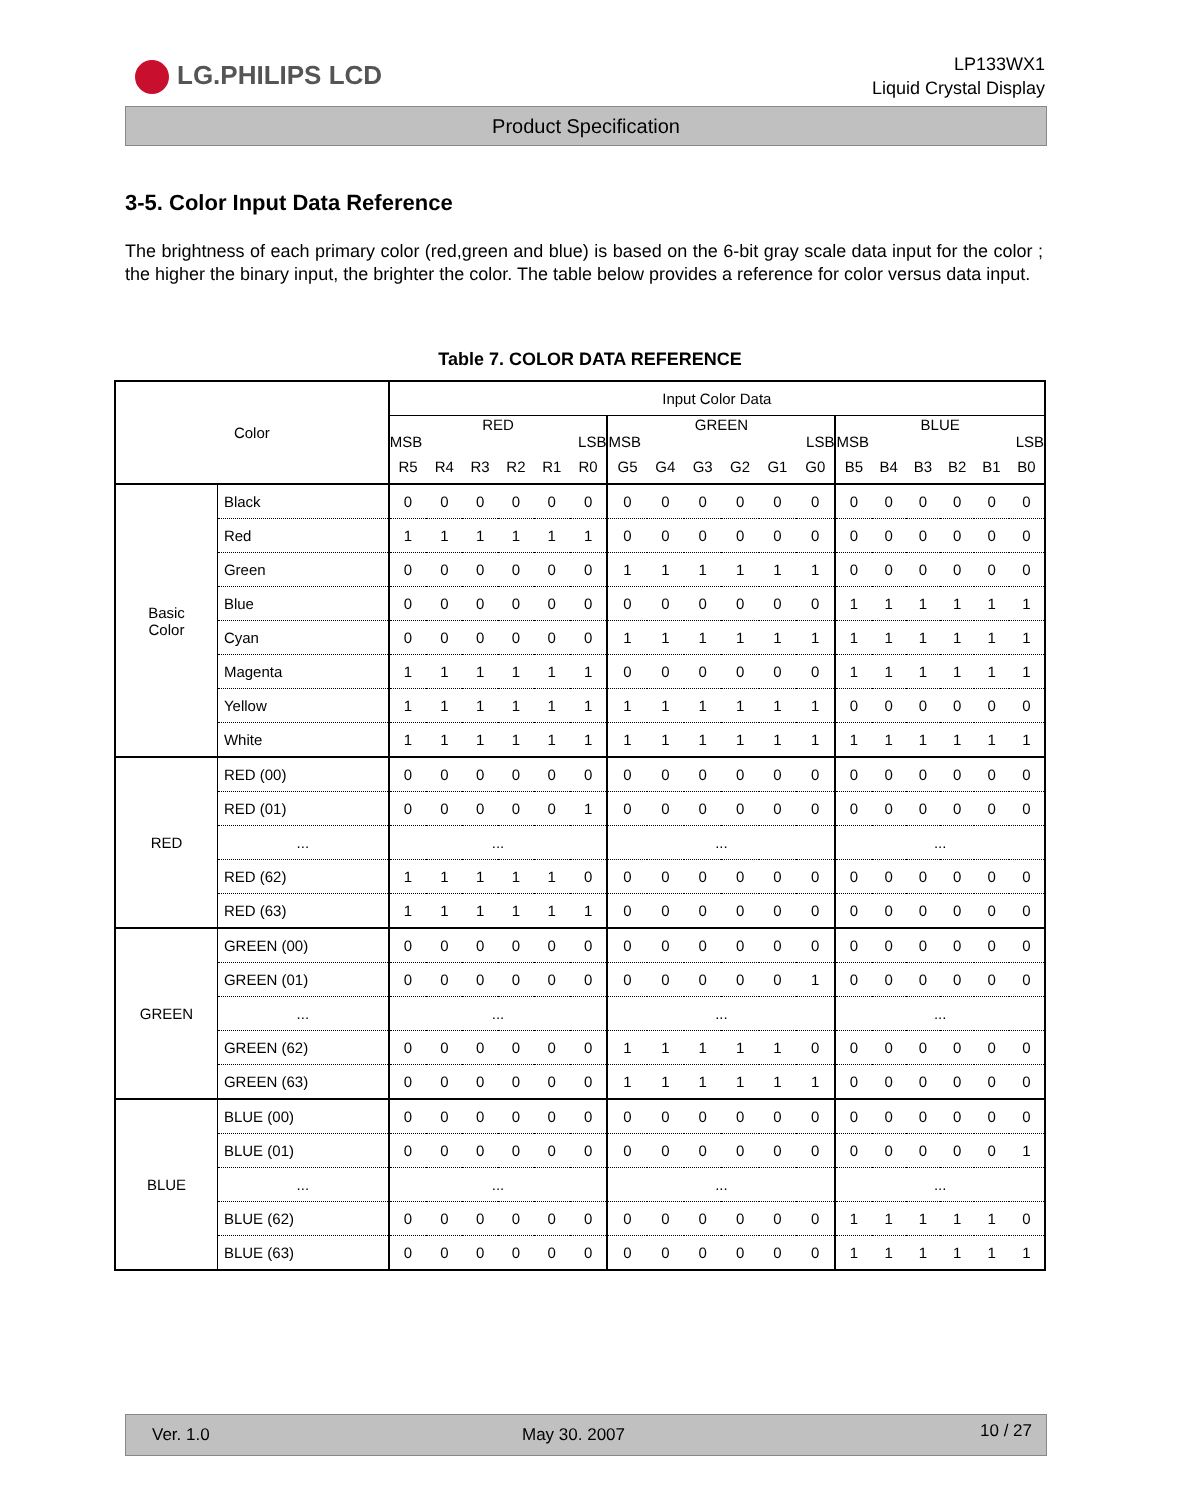LG.PHILIPS LCD
LP133WX1
Liquid Crystal Display
Product Specification
3-5. Color Input Data Reference
The brightness of each primary color (red,green and blue) is based on the 6-bit gray scale data input for the color ; the higher the binary input, the brighter the color. The table below provides a reference for color versus data input.
Table 7. COLOR DATA REFERENCE
| Color | | Input Color Data | | | | | | | | | | | | | | | | | |
| --- | --- | --- | --- | --- | --- | --- | --- | --- | --- | --- | --- | --- | --- | --- | --- | --- | --- | --- | --- |
| | | RED MSB LSB | | | | | | GREEN MSB LSB | | | | | | BLUE MSB LSB | | | | | |
| | | R5 | R4 | R3 | R2 | R1 | R0 | G5 | G4 | G3 | G2 | G1 | G0 | B5 | B4 | B3 | B2 | B1 | B0 |
| Basic Color | Black | 0 | 0 | 0 | 0 | 0 | 0 | 0 | 0 | 0 | 0 | 0 | 0 | 0 | 0 | 0 | 0 | 0 | 0 |
| | Red | 1 | 1 | 1 | 1 | 1 | 1 | 0 | 0 | 0 | 0 | 0 | 0 | 0 | 0 | 0 | 0 | 0 | 0 |
| | Green | 0 | 0 | 0 | 0 | 0 | 0 | 1 | 1 | 1 | 1 | 1 | 1 | 0 | 0 | 0 | 0 | 0 | 0 |
| | Blue | 0 | 0 | 0 | 0 | 0 | 0 | 0 | 0 | 0 | 0 | 0 | 0 | 1 | 1 | 1 | 1 | 1 | 1 |
| | Cyan | 0 | 0 | 0 | 0 | 0 | 0 | 1 | 1 | 1 | 1 | 1 | 1 | 1 | 1 | 1 | 1 | 1 | 1 |
| | Magenta | 1 | 1 | 1 | 1 | 1 | 1 | 0 | 0 | 0 | 0 | 0 | 0 | 1 | 1 | 1 | 1 | 1 | 1 |
| | Yellow | 1 | 1 | 1 | 1 | 1 | 1 | 1 | 1 | 1 | 1 | 1 | 1 | 0 | 0 | 0 | 0 | 0 | 0 |
| | White | 1 | 1 | 1 | 1 | 1 | 1 | 1 | 1 | 1 | 1 | 1 | 1 | 1 | 1 | 1 | 1 | 1 | 1 |
| RED | RED (00) | 0 | 0 | 0 | 0 | 0 | 0 | 0 | 0 | 0 | 0 | 0 | 0 | 0 | 0 | 0 | 0 | 0 | 0 |
| | RED (01) | 0 | 0 | 0 | 0 | 0 | 1 | 0 | 0 | 0 | 0 | 0 | 0 | 0 | 0 | 0 | 0 | 0 | 0 |
| | ... | ... | | | | | | ... | | | | | | ... | | | | | |
| | RED (62) | 1 | 1 | 1 | 1 | 1 | 0 | 0 | 0 | 0 | 0 | 0 | 0 | 0 | 0 | 0 | 0 | 0 | 0 |
| | RED (63) | 1 | 1 | 1 | 1 | 1 | 1 | 0 | 0 | 0 | 0 | 0 | 0 | 0 | 0 | 0 | 0 | 0 | 0 |
| GREEN | GREEN (00) | 0 | 0 | 0 | 0 | 0 | 0 | 0 | 0 | 0 | 0 | 0 | 0 | 0 | 0 | 0 | 0 | 0 | 0 |
| | GREEN (01) | 0 | 0 | 0 | 0 | 0 | 0 | 0 | 0 | 0 | 0 | 0 | 1 | 0 | 0 | 0 | 0 | 0 | 0 |
| | ... | ... | | | | | | ... | | | | | | ... | | | | | |
| | GREEN (62) | 0 | 0 | 0 | 0 | 0 | 0 | 1 | 1 | 1 | 1 | 1 | 0 | 0 | 0 | 0 | 0 | 0 | 0 |
| | GREEN (63) | 0 | 0 | 0 | 0 | 0 | 0 | 1 | 1 | 1 | 1 | 1 | 1 | 0 | 0 | 0 | 0 | 0 | 0 |
| BLUE | BLUE (00) | 0 | 0 | 0 | 0 | 0 | 0 | 0 | 0 | 0 | 0 | 0 | 0 | 0 | 0 | 0 | 0 | 0 | 0 |
| | BLUE (01) | 0 | 0 | 0 | 0 | 0 | 0 | 0 | 0 | 0 | 0 | 0 | 0 | 0 | 0 | 0 | 0 | 0 | 1 |
| | ... | ... | | | | | | ... | | | | | | ... | | | | | |
| | BLUE (62) | 0 | 0 | 0 | 0 | 0 | 0 | 0 | 0 | 0 | 0 | 0 | 0 | 1 | 1 | 1 | 1 | 1 | 0 |
| | BLUE (63) | 0 | 0 | 0 | 0 | 0 | 0 | 0 | 0 | 0 | 0 | 0 | 0 | 1 | 1 | 1 | 1 | 1 | 1 |
Ver. 1.0 May 30. 2007 10 / 27